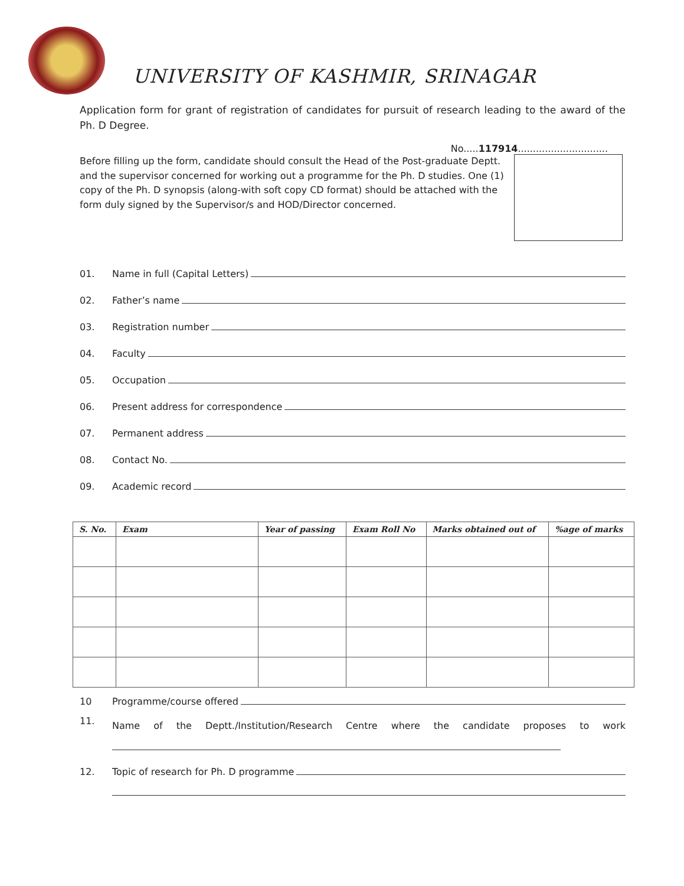UNIVERSITY OF KASHMIR, SRINAGAR
Application form for grant of registration of candidates for pursuit of research leading to the award of the Ph. D Degree.
No.....117914..............................
Before filling up the form, candidate should consult the Head of the Post-graduate Deptt. and the supervisor concerned for working out a programme for the Ph. D studies. One (1) copy of the Ph. D synopsis (along-with soft copy CD format) should be attached with the form duly signed by the Supervisor/s and HOD/Director concerned.
01. Name in full (Capital Letters)
02. Father’s name
03. Registration number
04. Faculty
05. Occupation
06. Present address for correspondence
07. Permanent address
08. Contact No.
09. Academic record
| S. No. | Exam | Year of passing | Exam Roll No | Marks obtained out of | %age of marks |
| --- | --- | --- | --- | --- | --- |
10 Programme/course offered
11. Name of the Deptt./Institution/Research Centre where the candidate proposes to work
12. Topic of research for Ph. D programme